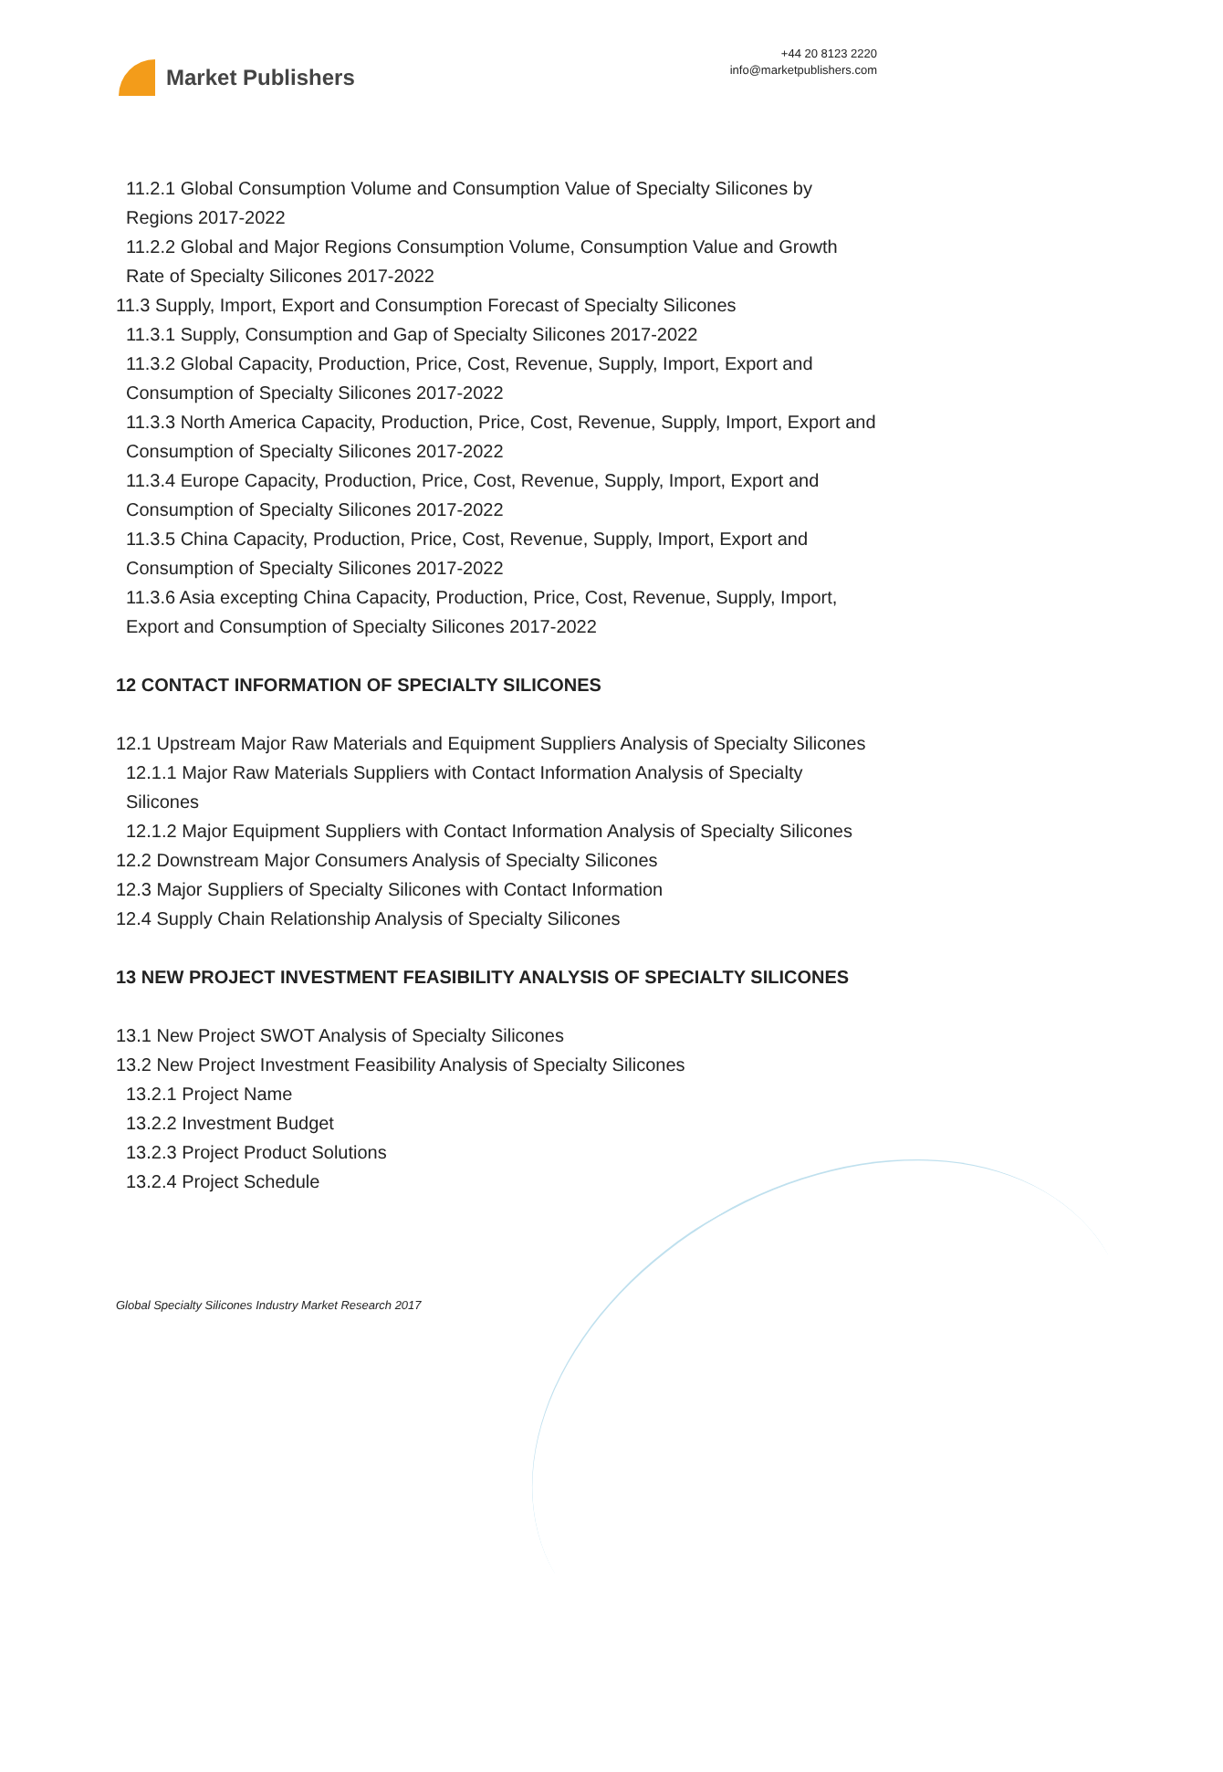Market Publishers
+44 20 8123 2220
info@marketpublishers.com
11.2.1 Global Consumption Volume and Consumption Value of Specialty Silicones by Regions 2017-2022
11.2.2 Global and Major Regions Consumption Volume, Consumption Value and Growth Rate of Specialty Silicones 2017-2022
11.3 Supply, Import, Export and Consumption Forecast of Specialty Silicones
11.3.1 Supply, Consumption and Gap of Specialty Silicones 2017-2022
11.3.2 Global Capacity, Production, Price, Cost, Revenue, Supply, Import, Export and Consumption of Specialty Silicones 2017-2022
11.3.3 North America Capacity, Production, Price, Cost, Revenue, Supply, Import, Export and Consumption of Specialty Silicones 2017-2022
11.3.4 Europe Capacity, Production, Price, Cost, Revenue, Supply, Import, Export and Consumption of Specialty Silicones 2017-2022
11.3.5 China Capacity, Production, Price, Cost, Revenue, Supply, Import, Export and Consumption of Specialty Silicones 2017-2022
11.3.6 Asia excepting China Capacity, Production, Price, Cost, Revenue, Supply, Import, Export and Consumption of Specialty Silicones 2017-2022
12 CONTACT INFORMATION OF SPECIALTY SILICONES
12.1 Upstream Major Raw Materials and Equipment Suppliers Analysis of Specialty Silicones
12.1.1 Major Raw Materials Suppliers with Contact Information Analysis of Specialty Silicones
12.1.2 Major Equipment Suppliers with Contact Information Analysis of Specialty Silicones
12.2 Downstream Major Consumers Analysis of Specialty Silicones
12.3 Major Suppliers of Specialty Silicones with Contact Information
12.4 Supply Chain Relationship Analysis of Specialty Silicones
13 NEW PROJECT INVESTMENT FEASIBILITY ANALYSIS OF SPECIALTY SILICONES
13.1 New Project SWOT Analysis of Specialty Silicones
13.2 New Project Investment Feasibility Analysis of Specialty Silicones
13.2.1 Project Name
13.2.2 Investment Budget
13.2.3 Project Product Solutions
13.2.4 Project Schedule
Global Specialty Silicones Industry Market Research 2017